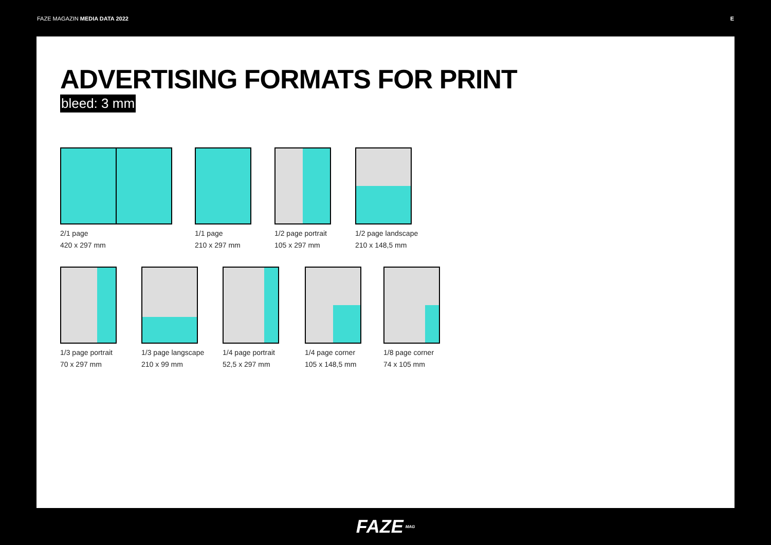FAZE MAGAZIN MEDIA DATA 2022 E
ADVERTISING FORMATS FOR PRINT
bleed: 3 mm
2/1 page
420 x 297 mm
1/1 page
210 x 297 mm
1/2 page portrait
105 x 297 mm
1/2 page landscape
210 x 148,5 mm
1/3 page portrait
70 x 297 mm
1/3 page langscape
210 x 99 mm
1/4 page portrait
52,5 x 297 mm
1/4 page corner
105 x 148,5 mm
1/8 page corner
74 x 105 mm
FAZE MAG